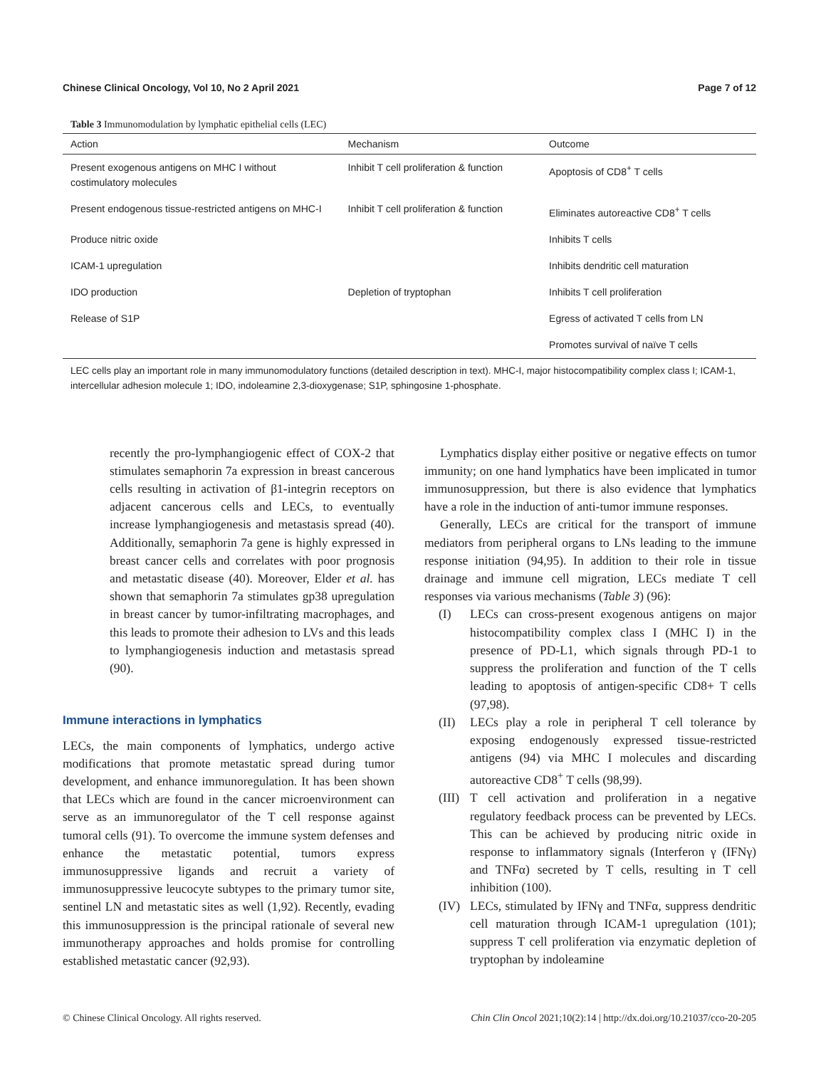Chinese Clinical Oncology, Vol 10, No 2 April 2021 Page 7 of 12
Table 3 Immunomodulation by lymphatic epithelial cells (LEC)
| Action | Mechanism | Outcome |
| --- | --- | --- |
| Present exogenous antigens on MHC I without costimulatory molecules | Inhibit T cell proliferation & function | Apoptosis of CD8<sup>+</sup> T cells |
| Present endogenous tissue-restricted antigens on MHC-I | Inhibit T cell proliferation & function | Eliminates autoreactive CD8<sup>+</sup> T cells |
| Produce nitric oxide | | Inhibits T cells |
| ICAM-1 upregulation | | Inhibits dendritic cell maturation |
| IDO production | Depletion of tryptophan | Inhibits T cell proliferation |
| Release of S1P | | Egress of activated T cells from LN |
| | | Promotes survival of naïve T cells |
LEC cells play an important role in many immunomodulatory functions (detailed description in text). MHC-I, major histocompatibility complex class I; ICAM-1, intercellular adhesion molecule 1; IDO, indoleamine 2,3-dioxygenase; S1P, sphingosine 1-phosphate.
recently the pro-lymphangiogenic effect of COX-2 that stimulates semaphorin 7a expression in breast cancerous cells resulting in activation of β1-integrin receptors on adjacent cancerous cells and LECs, to eventually increase lymphangiogenesis and metastasis spread (40). Additionally, semaphorin 7a gene is highly expressed in breast cancer cells and correlates with poor prognosis and metastatic disease (40). Moreover, Elder et al. has shown that semaphorin 7a stimulates gp38 upregulation in breast cancer by tumor-infiltrating macrophages, and this leads to promote their adhesion to LVs and this leads to lymphangiogenesis induction and metastasis spread (90).
Immune interactions in lymphatics
LECs, the main components of lymphatics, undergo active modifications that promote metastatic spread during tumor development, and enhance immunoregulation. It has been shown that LECs which are found in the cancer microenvironment can serve as an immunoregulator of the T cell response against tumoral cells (91). To overcome the immune system defenses and enhance the metastatic potential, tumors express immunosuppressive ligands and recruit a variety of immunosuppressive leucocyte subtypes to the primary tumor site, sentinel LN and metastatic sites as well (1,92). Recently, evading this immunosuppression is the principal rationale of several new immunotherapy approaches and holds promise for controlling established metastatic cancer (92,93).
Lymphatics display either positive or negative effects on tumor immunity; on one hand lymphatics have been implicated in tumor immunosuppression, but there is also evidence that lymphatics have a role in the induction of anti-tumor immune responses.
Generally, LECs are critical for the transport of immune mediators from peripheral organs to LNs leading to the immune response initiation (94,95). In addition to their role in tissue drainage and immune cell migration, LECs mediate T cell responses via various mechanisms (Table 3) (96):
(I) LECs can cross-present exogenous antigens on major histocompatibility complex class I (MHC I) in the presence of PD-L1, which signals through PD-1 to suppress the proliferation and function of the T cells leading to apoptosis of antigen-specific CD8+ T cells (97,98).
(II) LECs play a role in peripheral T cell tolerance by exposing endogenously expressed tissue-restricted antigens (94) via MHC I molecules and discarding autoreactive CD8<sup>+</sup> T cells (98,99).
(III) T cell activation and proliferation in a negative regulatory feedback process can be prevented by LECs. This can be achieved by producing nitric oxide in response to inflammatory signals (Interferon γ (IFNγ) and TNFα) secreted by T cells, resulting in T cell inhibition (100).
(IV) LECs, stimulated by IFNγ and TNFα, suppress dendritic cell maturation through ICAM-1 upregulation (101); suppress T cell proliferation via enzymatic depletion of tryptophan by indoleamine
© Chinese Clinical Oncology. All rights reserved. Chin Clin Oncol 2021;10(2):14 | http://dx.doi.org/10.21037/cco-20-205